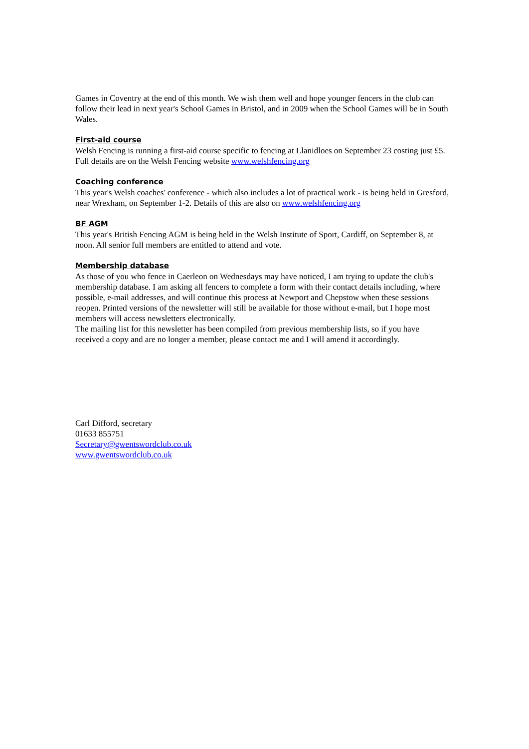Games in Coventry at the end of this month. We wish them well and hope younger fencers in the club can follow their lead in next year's School Games in Bristol, and in 2009 when the School Games will be in South Wales.
First-aid course
Welsh Fencing is running a first-aid course specific to fencing at Llanidloes on September 23 costing just £5. Full details are on the Welsh Fencing website www.welshfencing.org
Coaching conference
This year's Welsh coaches' conference - which also includes a lot of practical work - is being held in Gresford, near Wrexham, on September 1-2. Details of this are also on www.welshfencing.org
BF AGM
This year's British Fencing AGM is being held in the Welsh Institute of Sport, Cardiff, on September 8, at noon. All senior full members are entitled to attend and vote.
Membership database
As those of you who fence in Caerleon on Wednesdays may have noticed, I am trying to update the club's membership database. I am asking all fencers to complete a form with their contact details including, where possible, e-mail addresses, and will continue this process at Newport and Chepstow when these sessions reopen. Printed versions of the newsletter will still be available for those without e-mail, but I hope most members will access newsletters electronically.
The mailing list for this newsletter has been compiled from previous membership lists, so if you have received a copy and are no longer a member, please contact me and I will amend it accordingly.
Carl Difford, secretary
01633 855751
Secretary@gwentswordclub.co.uk
www.gwentswordclub.co.uk